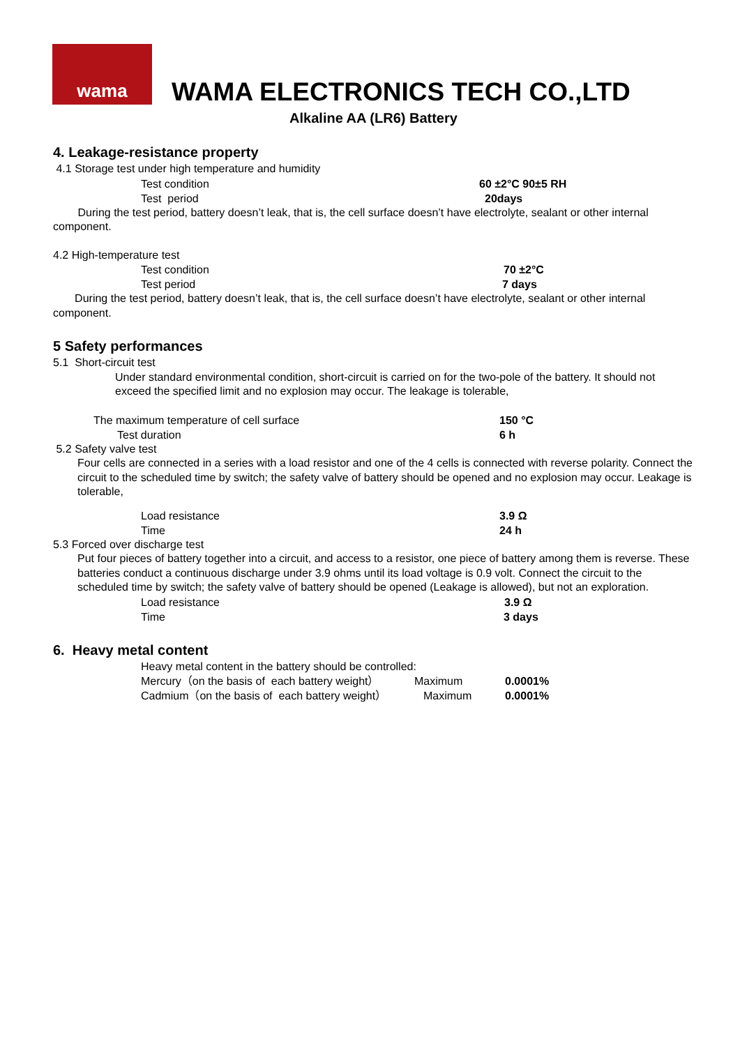wama
WAMA ELECTRONICS TECH CO.,LTD
Alkaline AA (LR6) Battery
4. Leakage-resistance property
4.1 Storage test under high temperature and humidity
Test condition 60 ±2°C 90±5 RH
Test period 20days
During the test period, battery doesn’t leak, that is, the cell surface doesn’t have electrolyte, sealant or other internal component.
4.2 High-temperature test
Test condition 70 ±2°C
Test period 7 days
During the test period, battery doesn’t leak, that is, the cell surface doesn’t have electrolyte, sealant or other internal component.
5 Safety performances
5.1 Short-circuit test
Under standard environmental condition, short-circuit is carried on for the two-pole of the battery. It should not exceed the specified limit and no explosion may occur. The leakage is tolerable,
The maximum temperature of cell surface 150 °C
Test duration 6 h
5.2 Safety valve test
Four cells are connected in a series with a load resistor and one of the 4 cells is connected with reverse polarity. Connect the circuit to the scheduled time by switch; the safety valve of battery should be opened and no explosion may occur. Leakage is tolerable,
Load resistance 3.9 Ω
Time 24 h
5.3 Forced over discharge test
Put four pieces of battery together into a circuit, and access to a resistor, one piece of battery among them is reverse. These batteries conduct a continuous discharge under 3.9 ohms until its load voltage is 0.9 volt. Connect the circuit to the scheduled time by switch; the safety valve of battery should be opened (Leakage is allowed), but not an exploration.
Load resistance 3.9 Ω
Time 3 days
6. Heavy metal content
Heavy metal content in the battery should be controlled:
Mercury（on the basis of each battery weight） Maximum 0.0001%
Cadmium（on the basis of each battery weight） Maximum 0.0001%